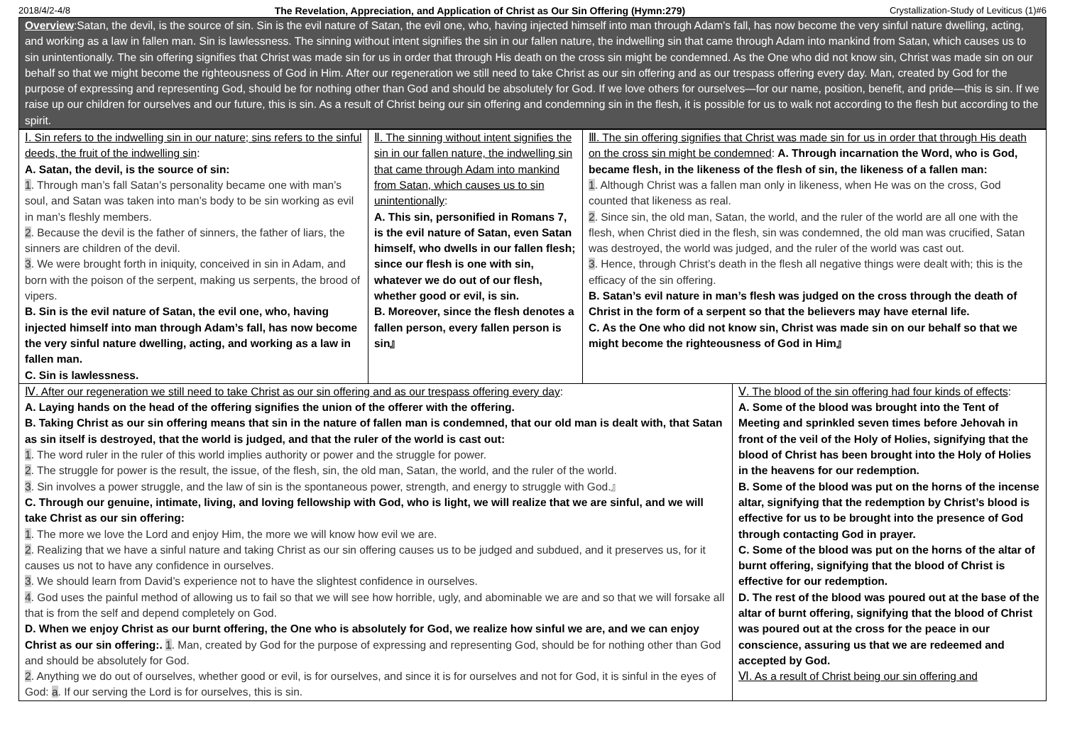2018/4/2-4/8 The Revelation, Appreciation, and Application of Christ as Our Sin Offering (Hymn:279) Crystallization-Study of Leviticus (1)#6
Overview:Satan, the devil, is the source of sin. Sin is the evil nature of Satan, the evil one, who, having injected himself into man through Adam’s fall, has now become the very sinful nature dwelling, acting, and working as a law in fallen man. Sin is lawlessness. The sinning without intent signifies the sin in our fallen nature, the indwelling sin that came through Adam into mankind from Satan, which causes us to sin unintentionally. The sin offering signifies that Christ was made sin for us in order that through His death on the cross sin might be condemned. As the One who did not know sin, Christ was made sin on our behalf so that we might become the righteousness of God in Him. After our regeneration we still need to take Christ as our sin offering and as our trespass offering every day. Man, created by God for the purpose of expressing and representing God, should be for nothing other than God and should be absolutely for God. If we love others for ourselves—for our name, position, benefit, and pride—this is sin. If we raise up our children for ourselves and our future, this is sin. As a result of Christ being our sin offering and condemning sin in the flesh, it is possible for us to walk not according to the flesh but according to the spirit.
| Ⅰ. Sin refers to the indwelling sin in our nature; sins refers to the sinful deeds, the fruit of the indwelling sin : A. Satan, the devil, is the source of sin: 1 . Through man’s fall Satan’s personality became one with man’s soul, and Satan was taken into man’s body to be sin working as evil in man’s fleshly members. 2 . Because the devil is the father of sinners, the father of liars, the sinners are children of the devil. 3 . We were brought forth in iniquity, conceived in sin in Adam, and born with the poison of the serpent, making us serpents, the brood of vipers. B. Sin is the evil nature of Satan, the evil one, who, having injected himself into man through Adam’s fall, has now become the very sinful nature dwelling, acting, and working as a law in fallen man. C. Sin is lawlessness. | Ⅱ. The sinning without intent signifies the sin in our fallen nature, the indwelling sin that came through Adam into mankind from Satan, which causes us to sin unintentionally : A. This sin, personified in Romans 7, is the evil nature of Satan, even Satan himself, who dwells in our fallen flesh; since our flesh is one with sin, whatever we do out of our flesh, whether good or evil, is sin. B. Moreover, since the flesh denotes a fallen person, every fallen person is sin』 | Ⅲ. The sin offering signifies that Christ was made sin for us in order that through His death on the cross sin might be condemned : A. Through incarnation the Word, who is God, became flesh, in the likeness of the flesh of sin, the likeness of a fallen man: 1 . Although Christ was a fallen man only in likeness, when He was on the cross, God counted that likeness as real. 2 . Since sin, the old man, Satan, the world, and the ruler of the world are all one with the flesh, when Christ died in the flesh, sin was condemned, the old man was crucified, Satan was destroyed, the world was judged, and the ruler of the world was cast out. 3 . Hence, through Christ’s death in the flesh all negative things were dealt with; this is the efficacy of the sin offering. B. Satan’s evil nature in man’s flesh was judged on the cross through the death of Christ in the form of a serpent so that the believers may have eternal life. C. As the One who did not know sin, Christ was made sin on our behalf so that we might become the righteousness of God in Him』 | |
| Ⅳ. After our regeneration we still need to take Christ as our sin offering and as our trespass offering every day : A. Laying hands on the head of the offering signifies the union of the offerer with the offering. B. Taking Christ as our sin offering means that sin in the nature of fallen man is condemned, that our old man is dealt with, that Satan as sin itself is destroyed, that the world is judged, and that the ruler of the world is cast out: 1 . The word ruler in the ruler of this world implies authority or power and the struggle for power. 2 . The struggle for power is the result, the issue, of the flesh, sin, the old man, Satan, the world, and the ruler of the world. 3 . Sin involves a power struggle, and the law of sin is the spontaneous power, strength, and energy to struggle with God.』 C. Through our genuine, intimate, living, and loving fellowship with God, who is light, we will realize that we are sinful, and we will take Christ as our sin offering: 1 . The more we love the Lord and enjoy Him, the more we will know how evil we are. 2 . Realizing that we have a sinful nature and taking Christ as our sin offering causes us to be judged and subdued, and it preserves us, for it causes us not to have any confidence in ourselves. 3 . We should learn from David’s experience not to have the slightest confidence in ourselves. 4 . God uses the painful method of allowing us to fail so that we will see how horrible, ugly, and abominable we are and so that we will forsake all that is from the self and depend completely on God. D. When we enjoy Christ as our burnt offering, the One who is absolutely for God, we realize how sinful we are, and we can enjoy Christ as our sin offering:. 1 . Man, created by God for the purpose of expressing and representing God, should be for nothing other than God and should be absolutely for God. 2 . Anything we do out of ourselves, whether good or evil, is for ourselves, and since it is for ourselves and not for God, it is sinful in the eyes of God: a . If our serving the Lord is for ourselves, this is sin. | | | Ⅴ. The blood of the sin offering had four kinds of effects : A. Some of the blood was brought into the Tent of Meeting and sprinkled seven times before Jehovah in front of the veil of the Holy of Holies, signifying that the blood of Christ has been brought into the Holy of Holies in the heavens for our redemption. B. Some of the blood was put on the horns of the incense altar, signifying that the redemption by Christ’s blood is effective for us to be brought into the presence of God through contacting God in prayer. C. Some of the blood was put on the horns of the altar of burnt offering, signifying that the blood of Christ is effective for our redemption. D. The rest of the blood was poured out at the base of the altar of burnt offering, signifying that the blood of Christ was poured out at the cross for the peace in our conscience, assuring us that we are redeemed and accepted by God. Ⅵ. As a result of Christ being our sin offering and |